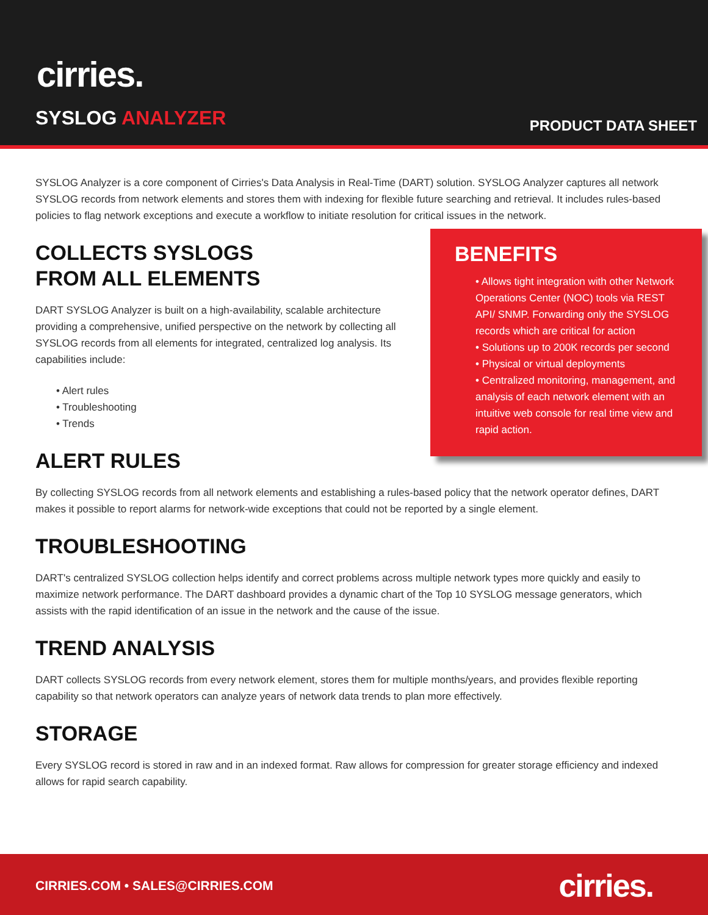cirries.
SYSLOG ANALYZER PRODUCT DATA SHEET
SYSLOG Analyzer is a core component of Cirries's Data Analysis in Real-Time (DART) solution. SYSLOG Analyzer captures all network SYSLOG records from network elements and stores them with indexing for flexible future searching and retrieval. It includes rules-based policies to flag network exceptions and execute a workflow to initiate resolution for critical issues in the network.
BENEFITS
• Allows tight integration with other Network Operations Center (NOC) tools via REST API/ SNMP. Forwarding only the SYSLOG records which are critical for action
• Solutions up to 200K records per second
• Physical or virtual deployments
• Centralized monitoring, management, and analysis of each network element with an intuitive web console for real time view and rapid action.
COLLECTS SYSLOGS
FROM ALL ELEMENTS
DART SYSLOG Analyzer is built on a high-availability, scalable architecture providing a comprehensive, unified perspective on the network by collecting all SYSLOG records from all elements for integrated, centralized log analysis. Its capabilities include:
• Alert rules
• Troubleshooting
• Trends
ALERT RULES
By collecting SYSLOG records from all network elements and establishing a rules-based policy that the network operator defines, DART makes it possible to report alarms for network-wide exceptions that could not be reported by a single element.
TROUBLESHOOTING
DART's centralized SYSLOG collection helps identify and correct problems across multiple network types more quickly and easily to maximize network performance. The DART dashboard provides a dynamic chart of the Top 10 SYSLOG message generators, which assists with the rapid identification of an issue in the network and the cause of the issue.
TREND ANALYSIS
DART collects SYSLOG records from every network element, stores them for multiple months/years, and provides flexible reporting capability so that network operators can analyze years of network data trends to plan more effectively.
STORAGE
Every SYSLOG record is stored in raw and in an indexed format. Raw allows for compression for greater storage efficiency and indexed allows for rapid search capability.
CIRRIES.COM • SALES@CIRRIES.COM
cirries.